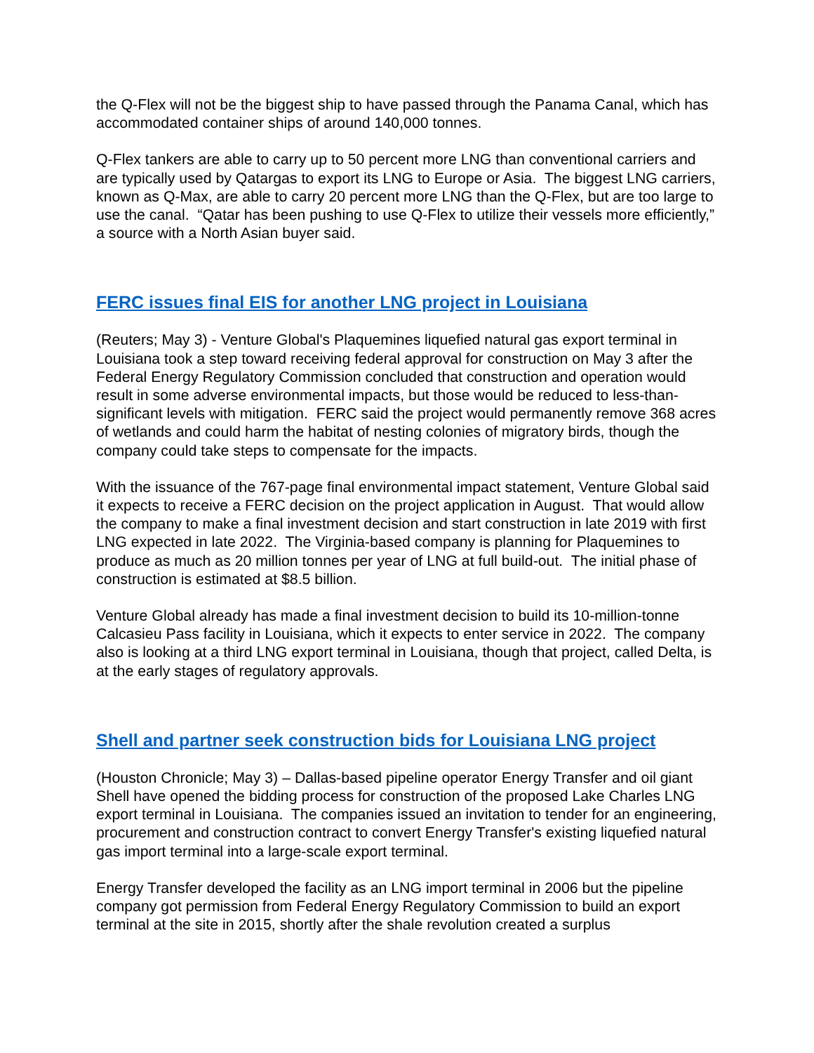the Q-Flex will not be the biggest ship to have passed through the Panama Canal, which has accommodated container ships of around 140,000 tonnes.
Q-Flex tankers are able to carry up to 50 percent more LNG than conventional carriers and are typically used by Qatargas to export its LNG to Europe or Asia. The biggest LNG carriers, known as Q-Max, are able to carry 20 percent more LNG than the Q-Flex, but are too large to use the canal. “Qatar has been pushing to use Q-Flex to utilize their vessels more efficiently,” a source with a North Asian buyer said.
FERC issues final EIS for another LNG project in Louisiana
(Reuters; May 3) - Venture Global's Plaquemines liquefied natural gas export terminal in Louisiana took a step toward receiving federal approval for construction on May 3 after the Federal Energy Regulatory Commission concluded that construction and operation would result in some adverse environmental impacts, but those would be reduced to less-than-significant levels with mitigation. FERC said the project would permanently remove 368 acres of wetlands and could harm the habitat of nesting colonies of migratory birds, though the company could take steps to compensate for the impacts.
With the issuance of the 767-page final environmental impact statement, Venture Global said it expects to receive a FERC decision on the project application in August. That would allow the company to make a final investment decision and start construction in late 2019 with first LNG expected in late 2022. The Virginia-based company is planning for Plaquemines to produce as much as 20 million tonnes per year of LNG at full build-out. The initial phase of construction is estimated at $8.5 billion.
Venture Global already has made a final investment decision to build its 10-million-tonne Calcasieu Pass facility in Louisiana, which it expects to enter service in 2022. The company also is looking at a third LNG export terminal in Louisiana, though that project, called Delta, is at the early stages of regulatory approvals.
Shell and partner seek construction bids for Louisiana LNG project
(Houston Chronicle; May 3) – Dallas-based pipeline operator Energy Transfer and oil giant Shell have opened the bidding process for construction of the proposed Lake Charles LNG export terminal in Louisiana. The companies issued an invitation to tender for an engineering, procurement and construction contract to convert Energy Transfer's existing liquefied natural gas import terminal into a large-scale export terminal.
Energy Transfer developed the facility as an LNG import terminal in 2006 but the pipeline company got permission from Federal Energy Regulatory Commission to build an export terminal at the site in 2015, shortly after the shale revolution created a surplus